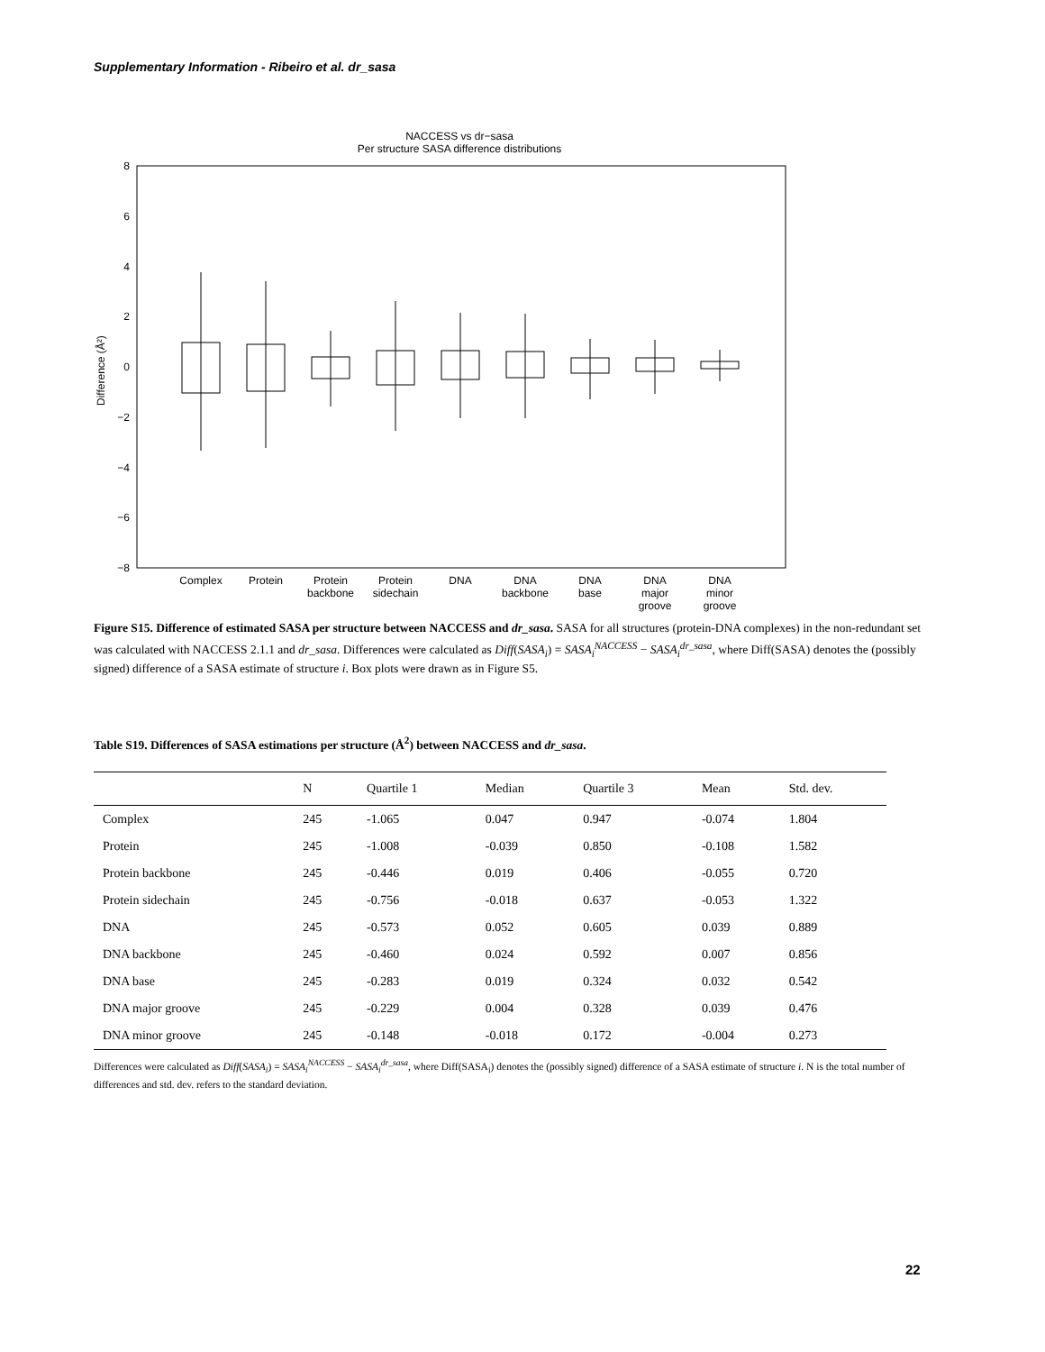Supplementary Information - Ribeiro et al. dr_sasa
NACCESS vs dr−sasa
Per structure SASA difference distributions
8
6
4
2
0
−2
−4
−6
−8
Difference (Å²)
Complex
Protein
Protein
backbone
Protein
sidechain
DNA
DNA
backbone
DNA
base
DNA
major
groove
DNA
minor
groove
Figure S15. Difference of estimated SASA per structure between NACCESS and dr_sasa. SASA for all structures (protein-DNA complexes) in the non-redundant set was calculated with NACCESS 2.1.1 and dr_sasa. Differences were calculated as Diff(SASA<sub>i</sub>) = SASA<sub>i</sub><sup>NACCESS</sup> − SASA<sub>i</sub><sup>dr_sasa</sup>, where Diff(SASA) denotes the (possibly signed) difference of a SASA estimate of structure i. Box plots were drawn as in Figure S5.
Table S19. Differences of SASA estimations per structure (Å<sup>2</sup>) between NACCESS and dr_sasa.
| | N | Quartile 1 | Median | Quartile 3 | Mean | Std. dev. |
| --- | --- | --- | --- | --- | --- | --- |
| Complex | 245 | -1.065 | 0.047 | 0.947 | -0.074 | 1.804 |
| Protein | 245 | -1.008 | -0.039 | 0.850 | -0.108 | 1.582 |
| Protein backbone | 245 | -0.446 | 0.019 | 0.406 | -0.055 | 0.720 |
| Protein sidechain | 245 | -0.756 | -0.018 | 0.637 | -0.053 | 1.322 |
| DNA | 245 | -0.573 | 0.052 | 0.605 | 0.039 | 0.889 |
| DNA backbone | 245 | -0.460 | 0.024 | 0.592 | 0.007 | 0.856 |
| DNA base | 245 | -0.283 | 0.019 | 0.324 | 0.032 | 0.542 |
| DNA major groove | 245 | -0.229 | 0.004 | 0.328 | 0.039 | 0.476 |
| DNA minor groove | 245 | -0.148 | -0.018 | 0.172 | -0.004 | 0.273 |
Differences were calculated as Diff(SASA<sub>i</sub>) = SASA<sub>i</sub><sup>NACCESS</sup> − SASA<sub>i</sub><sup>dr_sasa</sup>, where Diff(SASA<sub>i</sub>) denotes the (possibly signed) difference of a SASA estimate of structure i. N is the total number of differences and std. dev. refers to the standard deviation.
22